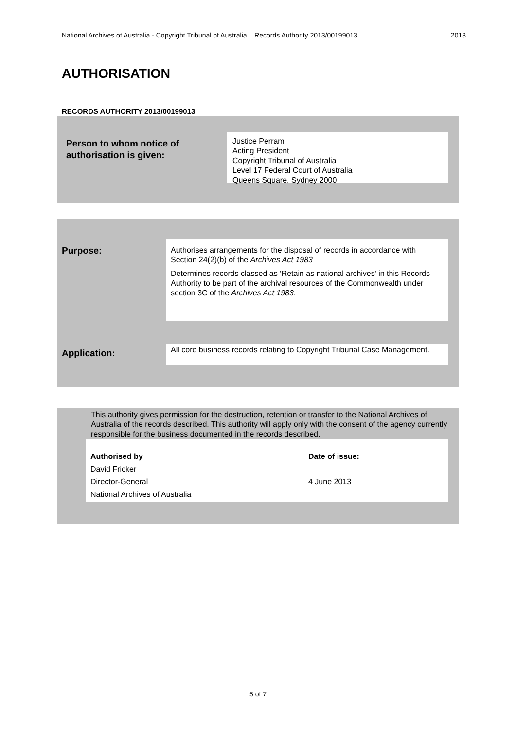National Archives of Australia - Copyright Tribunal of Australia – Records Authority 2013/00199013 2013
AUTHORISATION
RECORDS AUTHORITY 2013/00199013
Person to whom notice of
authorisation is given:
Justice Perram
Acting President
Copyright Tribunal of Australia
Level 17 Federal Court of Australia
Queens Square, Sydney 2000
Purpose:
Authorises arrangements for the disposal of records in accordance with Section 24(2)(b) of the Archives Act 1983
Determines records classed as ‘Retain as national archives’ in this Records Authority to be part of the archival resources of the Commonwealth under section 3C of the Archives Act 1983.
Application:
All core business records relating to Copyright Tribunal Case Management.
This authority gives permission for the destruction, retention or transfer to the National Archives of Australia of the records described. This authority will apply only with the consent of the agency currently responsible for the business documented in the records described.
Authorised by
David Fricker
Director-General
National Archives of Australia
Date of issue:
4 June 2013
5 of 7